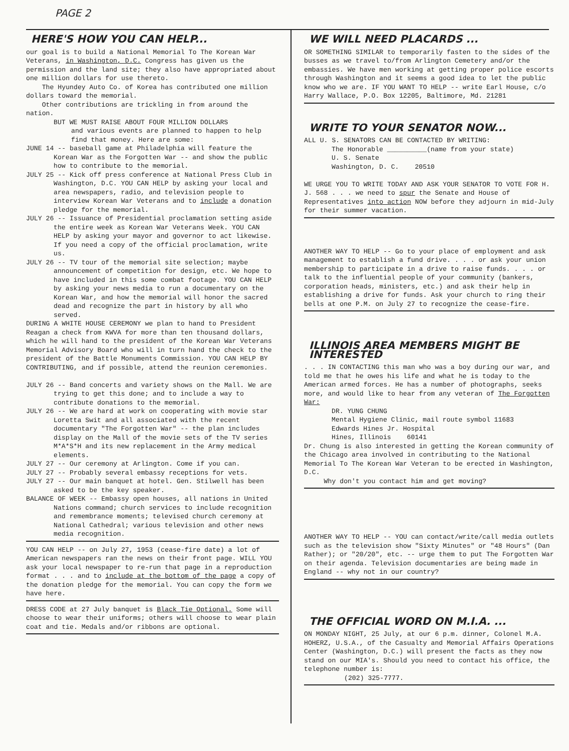PAGE 2
HERE'S HOW YOU CAN HELP...
our goal is to build a National Memorial To The Korean War Veterans, in Washington, D.C. Congress has given us the permission and the land site; they also have appropriated about one million dollars for use thereto.
The Hyundey Auto Co. of Korea has contributed one million dollars toward the memorial.
Other contributions are trickling in from around the nation.
BUT WE MUST RAISE ABOUT FOUR MILLION DOLLARS
and various events are planned to happen to help find that money. Here are some:
JUNE 14 -- baseball game at Philadelphia will feature the Korean War as the Forgotten War -- and show the public how to contribute to the memorial.
JULY 25 -- Kick off press conference at National Press Club in Washington, D.C. YOU CAN HELP by asking your local and area newspapers, radio, and television people to interview Korean War Veterans and to include a donation pledge for the memorial.
JULY 26 -- Issuance of Presidential proclamation setting aside the entire week as Korean War Veterans Week. YOU CAN HELP by asking your mayor and governor to act likewise. If you need a copy of the official proclamation, write us.
JULY 26 -- TV tour of the memorial site selection; maybe announcement of competition for design, etc. We hope to have included in this some combat footage. YOU CAN HELP by asking your news media to run a documentary on the Korean War, and how the memorial will honor the sacred dead and recognize the part in history by all who served.
DURING A WHITE HOUSE CEREMONY we plan to hand to President Reagan a check from KWVA for more than ten thousand dollars, which he will hand to the president of the Korean War Veterans Memorial Advisory Board who will in turn hand the check to the president of the Battle Monuments Commission. YOU CAN HELP BY CONTRIBUTING, and if possible, attend the reunion ceremonies.
JULY 26 -- Band concerts and variety shows on the Mall. We are trying to get this done; and to include a way to contribute donations to the memorial.
JULY 26 -- We are hard at work on cooperating with movie star Loretta Swit and all associated with the recent documentary "The Forgotten War" -- the plan includes display on the Mall of the movie sets of the TV series M*A*S*H and its new replacement in the Army medical elements.
JULY 27 -- Our ceremony at Arlington. Come if you can.
JULY 27 -- Probably several embassy receptions for vets.
JULY 27 -- Our main banquet at hotel. Gen. Stilwell has been asked to be the key speaker.
BALANCE OF WEEK -- Embassy open houses, all nations in United Nations command; church services to include recognition and remembrance moments; televised church ceremony at National Cathedral; various television and other news media recognition.
YOU CAN HELP -- on July 27, 1953 (cease-fire date) a lot of American newspapers ran the news on their front page. WILL YOU ask your local newspaper to re-run that page in a reproduction format . . . and to include at the bottom of the page a copy of the donation pledge for the memorial. You can copy the form we have here.
DRESS CODE at 27 July banquet is Black Tie Optional. Some will choose to wear their uniforms; others will choose to wear plain coat and tie. Medals and/or ribbons are optional.
WE WILL NEED PLACARDS ...
OR SOMETHING SIMILAR to temporarily fasten to the sides of the busses as we travel to/from Arlington Cemetery and/or the embassies. We have men working at getting proper police escorts through Washington and it seems a good idea to let the public know who we are. IF YOU WANT TO HELP -- write Earl House, c/o Harry Wallace, P.O. Box 12205, Baltimore, Md. 21281
WRITE TO YOUR SENATOR NOW...
ALL U. S. SENATORS CAN BE CONTACTED BY WRITING:
The Honorable __________(name from your state)
U. S. Senate
Washington, D. C. 20510
WE URGE YOU TO WRITE TODAY AND ASK YOUR SENATOR TO VOTE FOR H. J. 568 . . . we need to spur the Senate and House of Representatives into action NOW before they adjourn in mid-July for their summer vacation.
ANOTHER WAY TO HELP -- Go to your place of employment and ask management to establish a fund drive. . . . or ask your union membership to participate in a drive to raise funds. . . . or talk to the influential people of your community (bankers, corporation heads, ministers, etc.) and ask their help in establishing a drive for funds. Ask your church to ring their bells at one P.M. on July 27 to recognize the cease-fire.
ILLINOIS AREA MEMBERS MIGHT BE INTERESTED
. . . IN CONTACTING this man who was a boy during our war, and told me that he owes his life and what he is today to the American armed forces. He has a number of photographs, seeks more, and would like to hear from any veteran of The Forgotten War:
DR. YUNG CHUNG
Mental Hygiene Clinic, mail route symbol 11683
Edwards Hines Jr. Hospital
Hines, Illinois 60141
Dr. Chung is also interested in getting the Korean community of the Chicago area involved in contributing to the National Memorial To The Korean War Veteran to be erected in Washington, D.C.
Why don't you contact him and get moving?
ANOTHER WAY TO HELP -- YOU can contact/write/call media outlets such as the television show "Sixty Minutes" or "48 Hours" (Dan Rather); or "20/20", etc. -- urge them to put The Forgotten War on their agenda. Television documentaries are being made in England -- why not in our country?
THE OFFICIAL WORD ON M.I.A. ...
ON MONDAY NIGHT, 25 July, at our 6 p.m. dinner, Colonel M.A. HOHERZ, U.S.A., of the Casualty and Memorial Affairs Operations Center (Washington, D.C.) will present the facts as they now stand on our MIA's. Should you need to contact his office, the telephone number is:
(202) 325-7777.